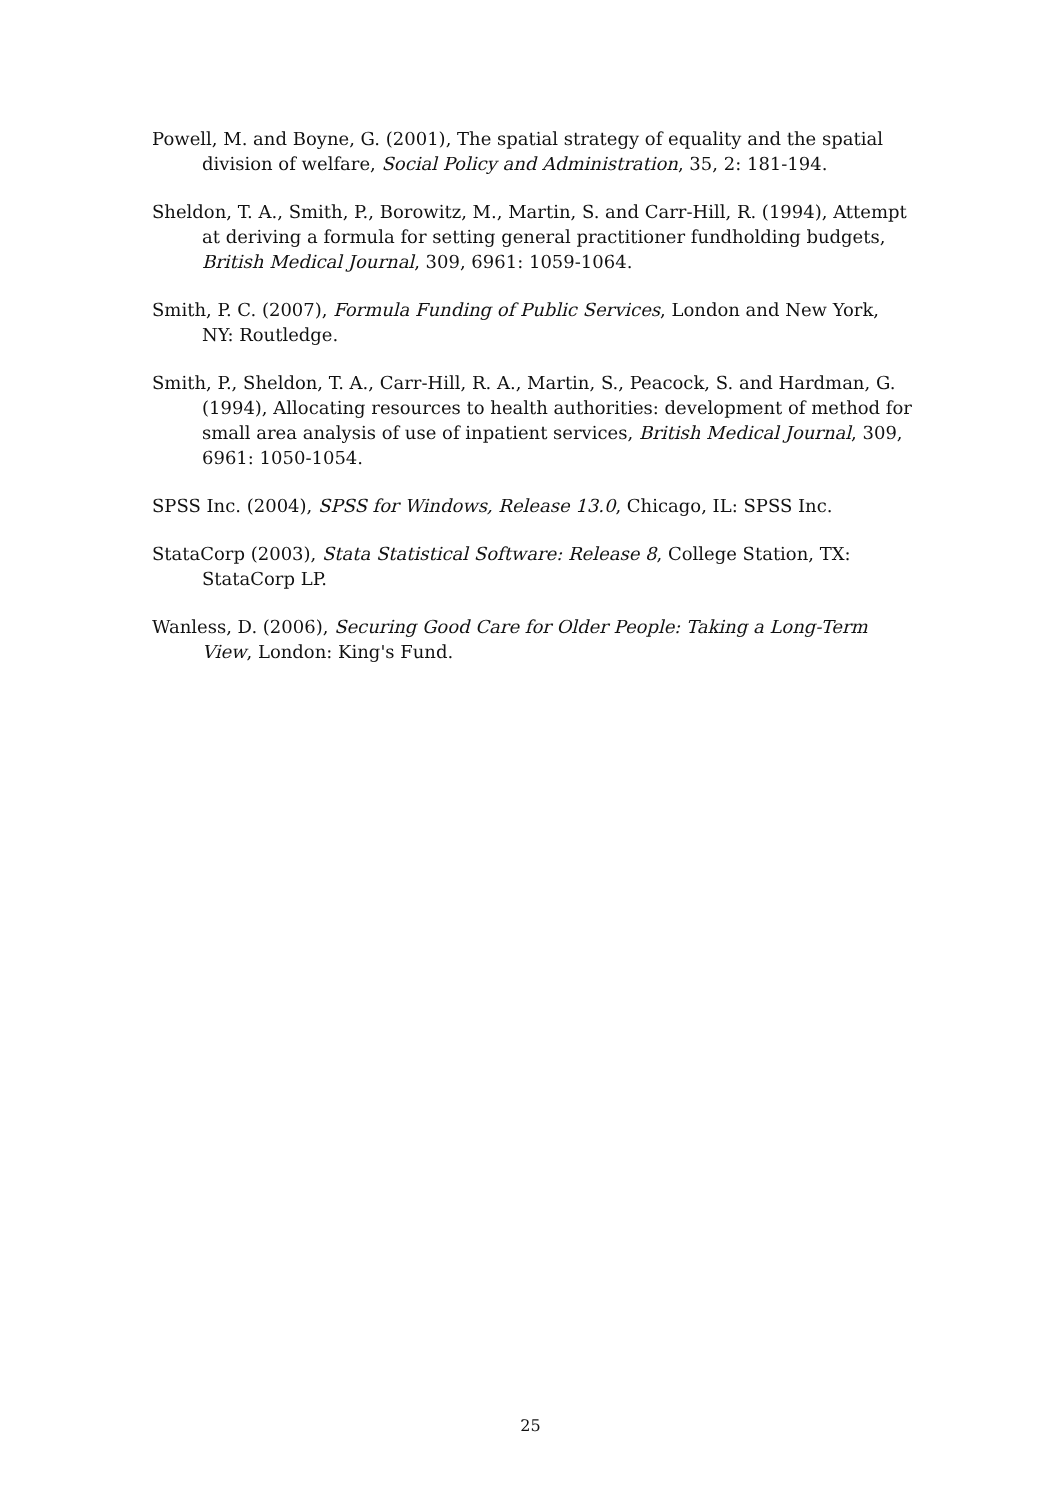Powell, M. and Boyne, G. (2001), The spatial strategy of equality and the spatial division of welfare, Social Policy and Administration, 35, 2: 181-194.
Sheldon, T. A., Smith, P., Borowitz, M., Martin, S. and Carr-Hill, R. (1994), Attempt at deriving a formula for setting general practitioner fundholding budgets, British Medical Journal, 309, 6961: 1059-1064.
Smith, P. C. (2007), Formula Funding of Public Services, London and New York, NY: Routledge.
Smith, P., Sheldon, T. A., Carr-Hill, R. A., Martin, S., Peacock, S. and Hardman, G. (1994), Allocating resources to health authorities: development of method for small area analysis of use of inpatient services, British Medical Journal, 309, 6961: 1050-1054.
SPSS Inc. (2004), SPSS for Windows, Release 13.0, Chicago, IL: SPSS Inc.
StataCorp (2003), Stata Statistical Software: Release 8, College Station, TX: StataCorp LP.
Wanless, D. (2006), Securing Good Care for Older People: Taking a Long-Term View, London: King's Fund.
25